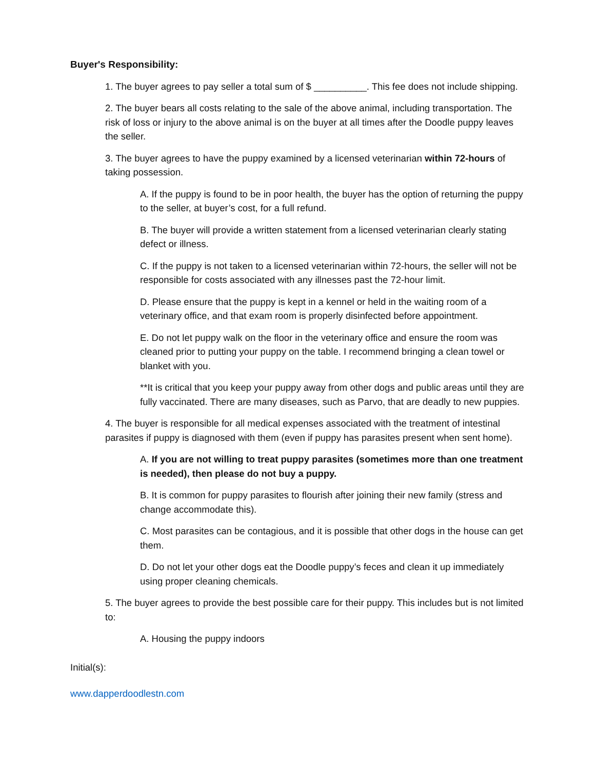Buyer's Responsibility:
1. The buyer agrees to pay seller a total sum of $ __________. This fee does not include shipping.
2. The buyer bears all costs relating to the sale of the above animal, including transportation. The risk of loss or injury to the above animal is on the buyer at all times after the Doodle puppy leaves the seller.
3. The buyer agrees to have the puppy examined by a licensed veterinarian within 72-hours of taking possession.
A. If the puppy is found to be in poor health, the buyer has the option of returning the puppy to the seller, at buyer’s cost, for a full refund.
B. The buyer will provide a written statement from a licensed veterinarian clearly stating defect or illness.
C. If the puppy is not taken to a licensed veterinarian within 72-hours, the seller will not be responsible for costs associated with any illnesses past the 72-hour limit.
D. Please ensure that the puppy is kept in a kennel or held in the waiting room of a veterinary office, and that exam room is properly disinfected before appointment.
E. Do not let puppy walk on the floor in the veterinary office and ensure the room was cleaned prior to putting your puppy on the table. I recommend bringing a clean towel or blanket with you.
**It is critical that you keep your puppy away from other dogs and public areas until they are fully vaccinated. There are many diseases, such as Parvo, that are deadly to new puppies.
4. The buyer is responsible for all medical expenses associated with the treatment of intestinal parasites if puppy is diagnosed with them (even if puppy has parasites present when sent home).
A. If you are not willing to treat puppy parasites (sometimes more than one treatment is needed), then please do not buy a puppy.
B. It is common for puppy parasites to flourish after joining their new family (stress and change accommodate this).
C. Most parasites can be contagious, and it is possible that other dogs in the house can get them.
D. Do not let your other dogs eat the Doodle puppy’s feces and clean it up immediately using proper cleaning chemicals.
5. The buyer agrees to provide the best possible care for their puppy. This includes but is not limited to:
A. Housing the puppy indoors
Initial(s):
www.dapperdoodlestn.com